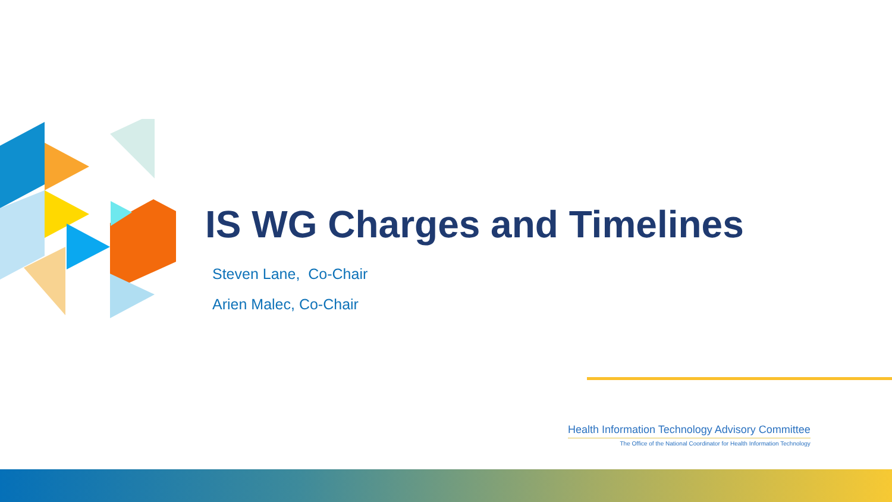IS WG Charges and Timelines
Steven Lane, Co-Chair
Arien Malec, Co-Chair
Health Information Technology Advisory Committee
The Office of the National Coordinator for Health Information Technology